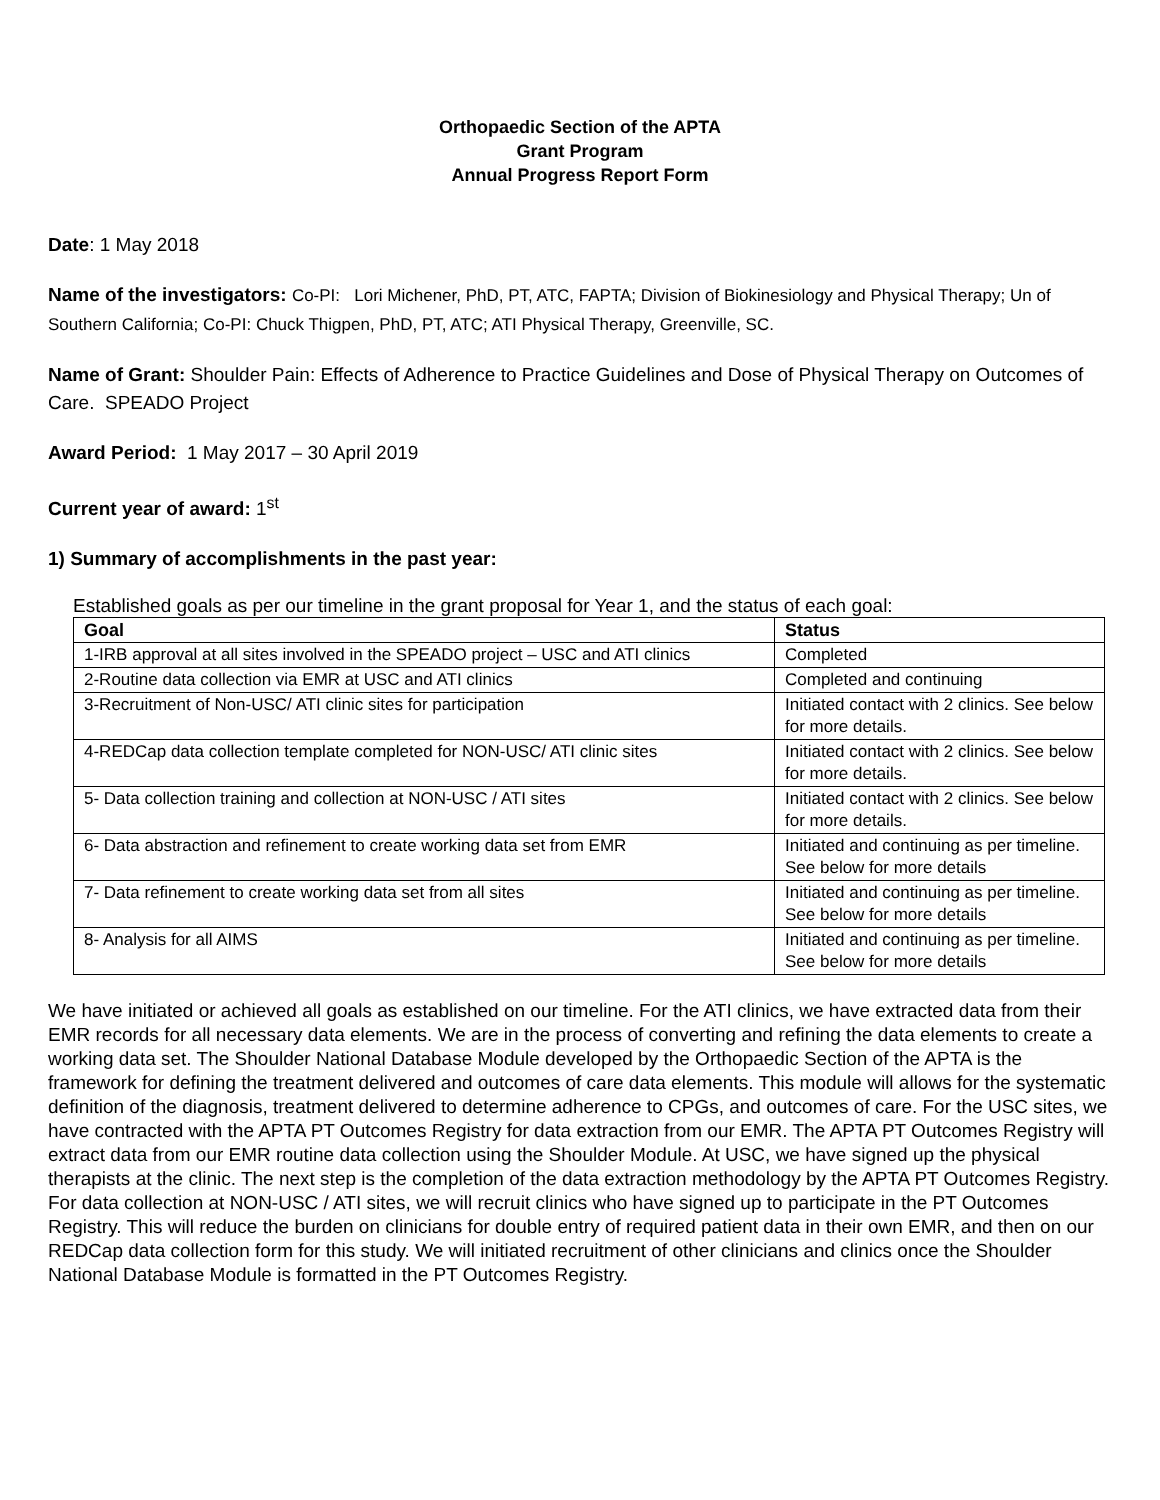Orthopaedic Section of the APTA
Grant Program
Annual Progress Report Form
Date: 1 May 2018
Name of the investigators: Co-PI: Lori Michener, PhD, PT, ATC, FAPTA; Division of Biokinesiology and Physical Therapy; Un of Southern California; Co-PI: Chuck Thigpen, PhD, PT, ATC; ATI Physical Therapy, Greenville, SC.
Name of Grant: Shoulder Pain: Effects of Adherence to Practice Guidelines and Dose of Physical Therapy on Outcomes of Care. SPEADO Project
Award Period: 1 May 2017 – 30 April 2019
Current year of award: 1<sup>st</sup>
1) Summary of accomplishments in the past year:
Established goals as per our timeline in the grant proposal for Year 1, and the status of each goal:
| Goal | Status |
| --- | --- |
| 1-IRB approval at all sites involved in the SPEADO project – USC and ATI clinics | Completed |
| 2-Routine data collection via EMR at USC and ATI clinics | Completed and continuing |
| 3-Recruitment of Non-USC/ ATI clinic sites for participation | Initiated contact with 2 clinics. See below for more details. |
| 4-REDCap data collection template completed for NON-USC/ ATI clinic sites | Initiated contact with 2 clinics. See below for more details. |
| 5- Data collection training and collection at NON-USC / ATI sites | Initiated contact with 2 clinics. See below for more details. |
| 6- Data abstraction and refinement to create working data set from EMR | Initiated and continuing as per timeline. See below for more details |
| 7- Data refinement to create working data set from all sites | Initiated and continuing as per timeline. See below for more details |
| 8- Analysis for all AIMS | Initiated and continuing as per timeline. See below for more details |
We have initiated or achieved all goals as established on our timeline. For the ATI clinics, we have extracted data from their EMR records for all necessary data elements. We are in the process of converting and refining the data elements to create a working data set. The Shoulder National Database Module developed by the Orthopaedic Section of the APTA is the framework for defining the treatment delivered and outcomes of care data elements. This module will allows for the systematic definition of the diagnosis, treatment delivered to determine adherence to CPGs, and outcomes of care. For the USC sites, we have contracted with the APTA PT Outcomes Registry for data extraction from our EMR. The APTA PT Outcomes Registry will extract data from our EMR routine data collection using the Shoulder Module. At USC, we have signed up the physical therapists at the clinic. The next step is the completion of the data extraction methodology by the APTA PT Outcomes Registry. For data collection at NON-USC / ATI sites, we will recruit clinics who have signed up to participate in the PT Outcomes Registry. This will reduce the burden on clinicians for double entry of required patient data in their own EMR, and then on our REDCap data collection form for this study. We will initiated recruitment of other clinicians and clinics once the Shoulder National Database Module is formatted in the PT Outcomes Registry.